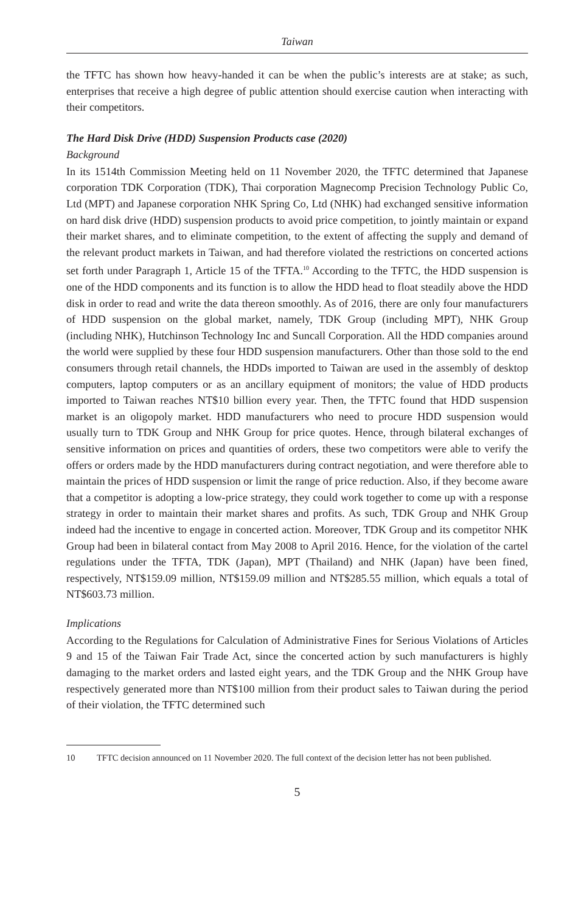Taiwan
the TFTC has shown how heavy-handed it can be when the public’s interests are at stake; as such, enterprises that receive a high degree of public attention should exercise caution when interacting with their competitors.
The Hard Disk Drive (HDD) Suspension Products case (2020)
Background
In its 1514th Commission Meeting held on 11 November 2020, the TFTC determined that Japanese corporation TDK Corporation (TDK), Thai corporation Magnecomp Precision Technology Public Co, Ltd (MPT) and Japanese corporation NHK Spring Co, Ltd (NHK) had exchanged sensitive information on hard disk drive (HDD) suspension products to avoid price competition, to jointly maintain or expand their market shares, and to eliminate competition, to the extent of affecting the supply and demand of the relevant product markets in Taiwan, and had therefore violated the restrictions on concerted actions set forth under Paragraph 1, Article 15 of the TFTA.<sup>10</sup> According to the TFTC, the HDD suspension is one of the HDD components and its function is to allow the HDD head to float steadily above the HDD disk in order to read and write the data thereon smoothly. As of 2016, there are only four manufacturers of HDD suspension on the global market, namely, TDK Group (including MPT), NHK Group (including NHK), Hutchinson Technology Inc and Suncall Corporation. All the HDD companies around the world were supplied by these four HDD suspension manufacturers. Other than those sold to the end consumers through retail channels, the HDDs imported to Taiwan are used in the assembly of desktop computers, laptop computers or as an ancillary equipment of monitors; the value of HDD products imported to Taiwan reaches NT$10 billion every year. Then, the TFTC found that HDD suspension market is an oligopoly market. HDD manufacturers who need to procure HDD suspension would usually turn to TDK Group and NHK Group for price quotes. Hence, through bilateral exchanges of sensitive information on prices and quantities of orders, these two competitors were able to verify the offers or orders made by the HDD manufacturers during contract negotiation, and were therefore able to maintain the prices of HDD suspension or limit the range of price reduction. Also, if they become aware that a competitor is adopting a low-price strategy, they could work together to come up with a response strategy in order to maintain their market shares and profits. As such, TDK Group and NHK Group indeed had the incentive to engage in concerted action. Moreover, TDK Group and its competitor NHK Group had been in bilateral contact from May 2008 to April 2016. Hence, for the violation of the cartel regulations under the TFTA, TDK (Japan), MPT (Thailand) and NHK (Japan) have been fined, respectively, NT$159.09 million, NT$159.09 million and NT$285.55 million, which equals a total of NT$603.73 million.
Implications
According to the Regulations for Calculation of Administrative Fines for Serious Violations of Articles 9 and 15 of the Taiwan Fair Trade Act, since the concerted action by such manufacturers is highly damaging to the market orders and lasted eight years, and the TDK Group and the NHK Group have respectively generated more than NT$100 million from their product sales to Taiwan during the period of their violation, the TFTC determined such
10 TFTC decision announced on 11 November 2020. The full context of the decision letter has not been published.
5